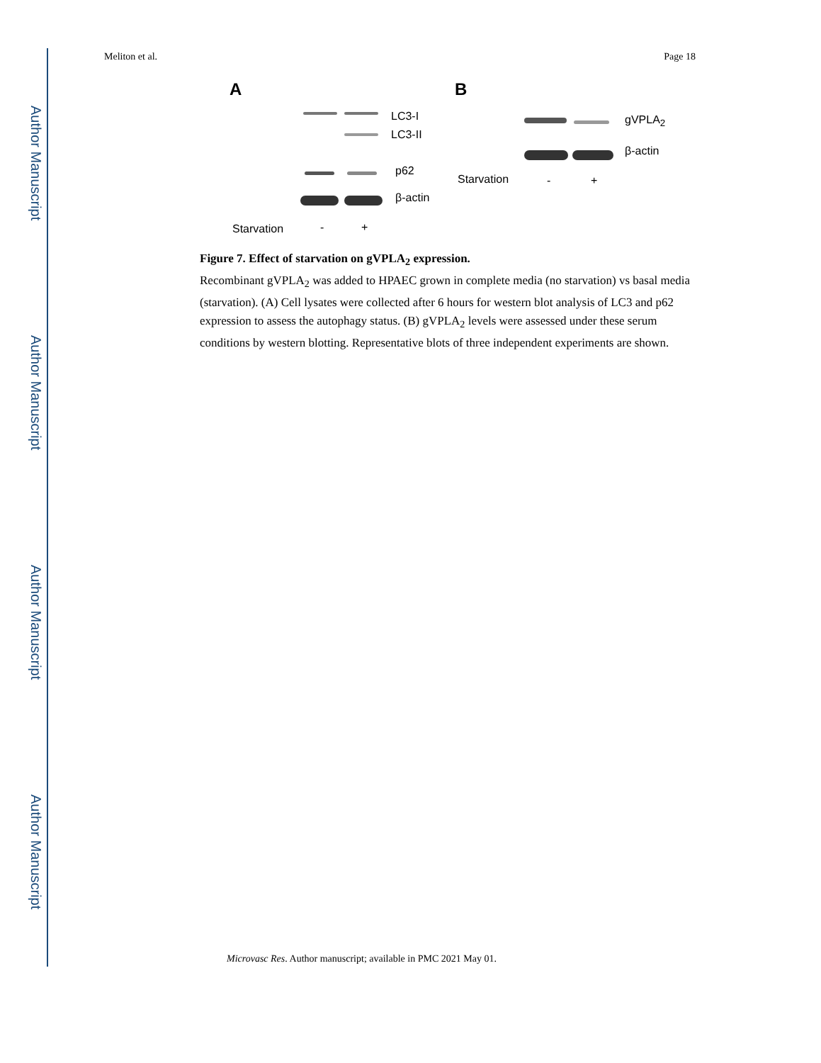Author Manuscript
Author Manuscript
Author Manuscript
Author Manuscript
Meliton et al. Page 18
A
LC3-I
LC3-II
p62
β-actin
Starvation - +
B
gVPLA<sub>2</sub>
β-actin
Starvation - +
Figure 7. Effect of starvation on gVPLA<sub>2</sub> expression.
Recombinant gVPLA<sub>2</sub> was added to HPAEC grown in complete media (no starvation) vs basal media (starvation). (A) Cell lysates were collected after 6 hours for western blot analysis of LC3 and p62 expression to assess the autophagy status. (B) gVPLA<sub>2</sub> levels were assessed under these serum conditions by western blotting. Representative blots of three independent experiments are shown.
Microvasc Res. Author manuscript; available in PMC 2021 May 01.